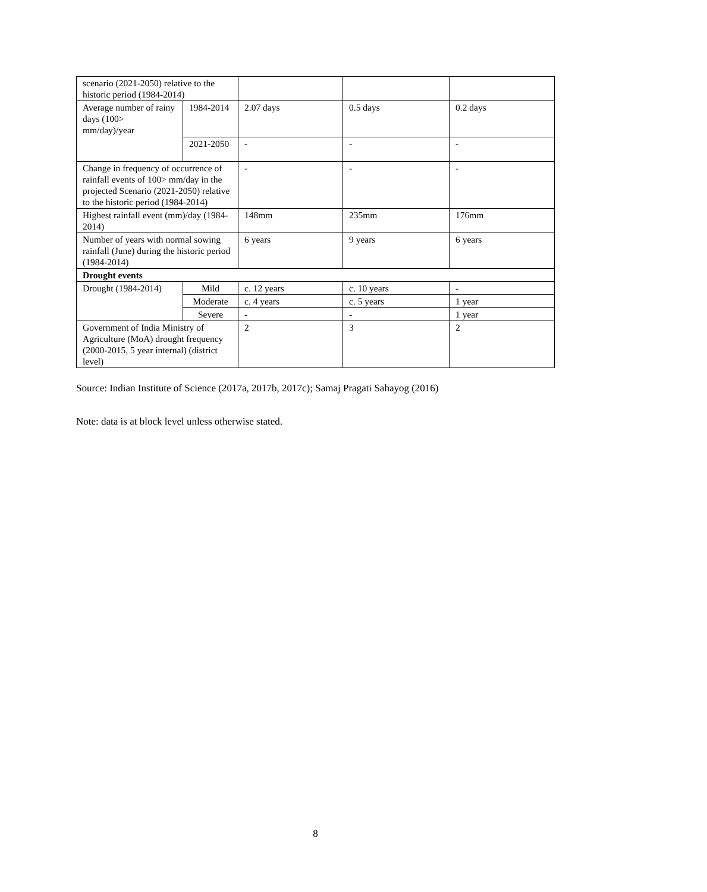| scenario (2021-2050) relative to the historic period (1984-2014) | | | | |
| Average number of rainy days (100> mm/day)/year | 1984-2014 | 2.07 days | 0.5 days | 0.2 days |
| | 2021-2050 | - | - | - |
| Change in frequency of occurrence of rainfall events of 100> mm/day in the projected Scenario (2021-2050) relative to the historic period (1984-2014) | | - | - | - |
| Highest rainfall event (mm)/day (1984-2014) | | 148mm | 235mm | 176mm |
| Number of years with normal sowing rainfall (June) during the historic period (1984-2014) | | 6 years | 9 years | 6 years |
| Drought events | | | | |
| Drought (1984-2014) | Mild | c. 12 years | c. 10 years | - |
| | Moderate | c. 4 years | c. 5 years | 1 year |
| | Severe | - | - | 1 year |
| Government of India Ministry of Agriculture (MoA) drought frequency (2000-2015, 5 year internal) (district level) | | 2 | 3 | 2 |
Source: Indian Institute of Science (2017a, 2017b, 2017c); Samaj Pragati Sahayog (2016)
Note: data is at block level unless otherwise stated.
8